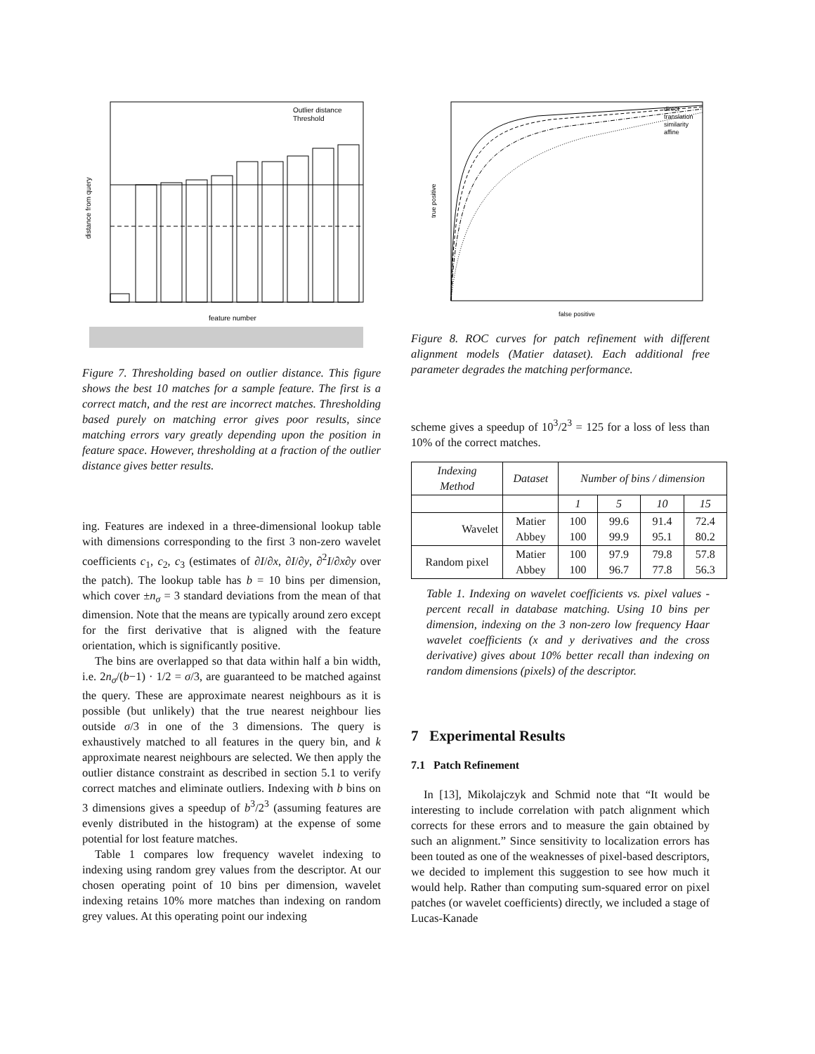Outlier distance
Threshold
feature number
distance from query
Figure 7. Thresholding based on outlier distance. This figure shows the best 10 matches for a sample feature. The first is a correct match, and the rest are incorrect matches. Thresholding based purely on matching error gives poor results, since matching errors vary greatly depending upon the position in feature space. However, thresholding at a fraction of the outlier distance gives better results.
ing. Features are indexed in a three-dimensional lookup table with dimensions corresponding to the first 3 non-zero wavelet coefficients c<sub>1</sub>, c<sub>2</sub>, c<sub>3</sub> (estimates of ∂I/∂x, ∂I/∂y, ∂<sup>2</sup>I/∂x∂y over the patch). The lookup table has b = 10 bins per dimension, which cover ±n<sub>σ</sub> = 3 standard deviations from the mean of that dimension. Note that the means are typically around zero except for the first derivative that is aligned with the feature orientation, which is significantly positive.
The bins are overlapped so that data within half a bin width, i.e. 2n<sub>σ</sub>/(b−1) · 1/2 = σ/3, are guaranteed to be matched against the query. These are approximate nearest neighbours as it is possible (but unlikely) that the true nearest neighbour lies outside σ/3 in one of the 3 dimensions. The query is exhaustively matched to all features in the query bin, and k approximate nearest neighbours are selected. We then apply the outlier distance constraint as described in section 5.1 to verify correct matches and eliminate outliers. Indexing with b bins on 3 dimensions gives a speedup of b<sup>3</sup>/2<sup>3</sup> (assuming features are evenly distributed in the histogram) at the expense of some potential for lost feature matches.
Table 1 compares low frequency wavelet indexing to indexing using random grey values from the descriptor. At our chosen operating point of 10 bins per dimension, wavelet indexing retains 10% more matches than indexing on random grey values. At this operating point our indexing
direct
translation
similarity
affine
false positive
true positive
Figure 8. ROC curves for patch refinement with different alignment models (Matier dataset). Each additional free parameter degrades the matching performance.
scheme gives a speedup of 10<sup>3</sup>/2<sup>3</sup> = 125 for a loss of less than 10% of the correct matches.
| Indexing Method | Dataset | Number of bins / dimension | | | |
| --- | --- | --- | --- | --- | --- |
| | | 1 | 5 | 10 | 15 |
| Wavelet | Matier Abbey | 100 100 | 99.6 99.9 | 91.4 95.1 | 72.4 80.2 |
| Random pixel | Matier Abbey | 100 100 | 97.9 96.7 | 79.8 77.8 | 57.8 56.3 |
Table 1. Indexing on wavelet coefficients vs. pixel values - percent recall in database matching. Using 10 bins per dimension, indexing on the 3 non-zero low frequency Haar wavelet coefficients (x and y derivatives and the cross derivative) gives about 10% better recall than indexing on random dimensions (pixels) of the descriptor.
7 Experimental Results
7.1 Patch Refinement
In [13], Mikolajczyk and Schmid note that “It would be interesting to include correlation with patch alignment which corrects for these errors and to measure the gain obtained by such an alignment.” Since sensitivity to localization errors has been touted as one of the weaknesses of pixel-based descriptors, we decided to implement this suggestion to see how much it would help. Rather than computing sum-squared error on pixel patches (or wavelet coefficients) directly, we included a stage of Lucas-Kanade